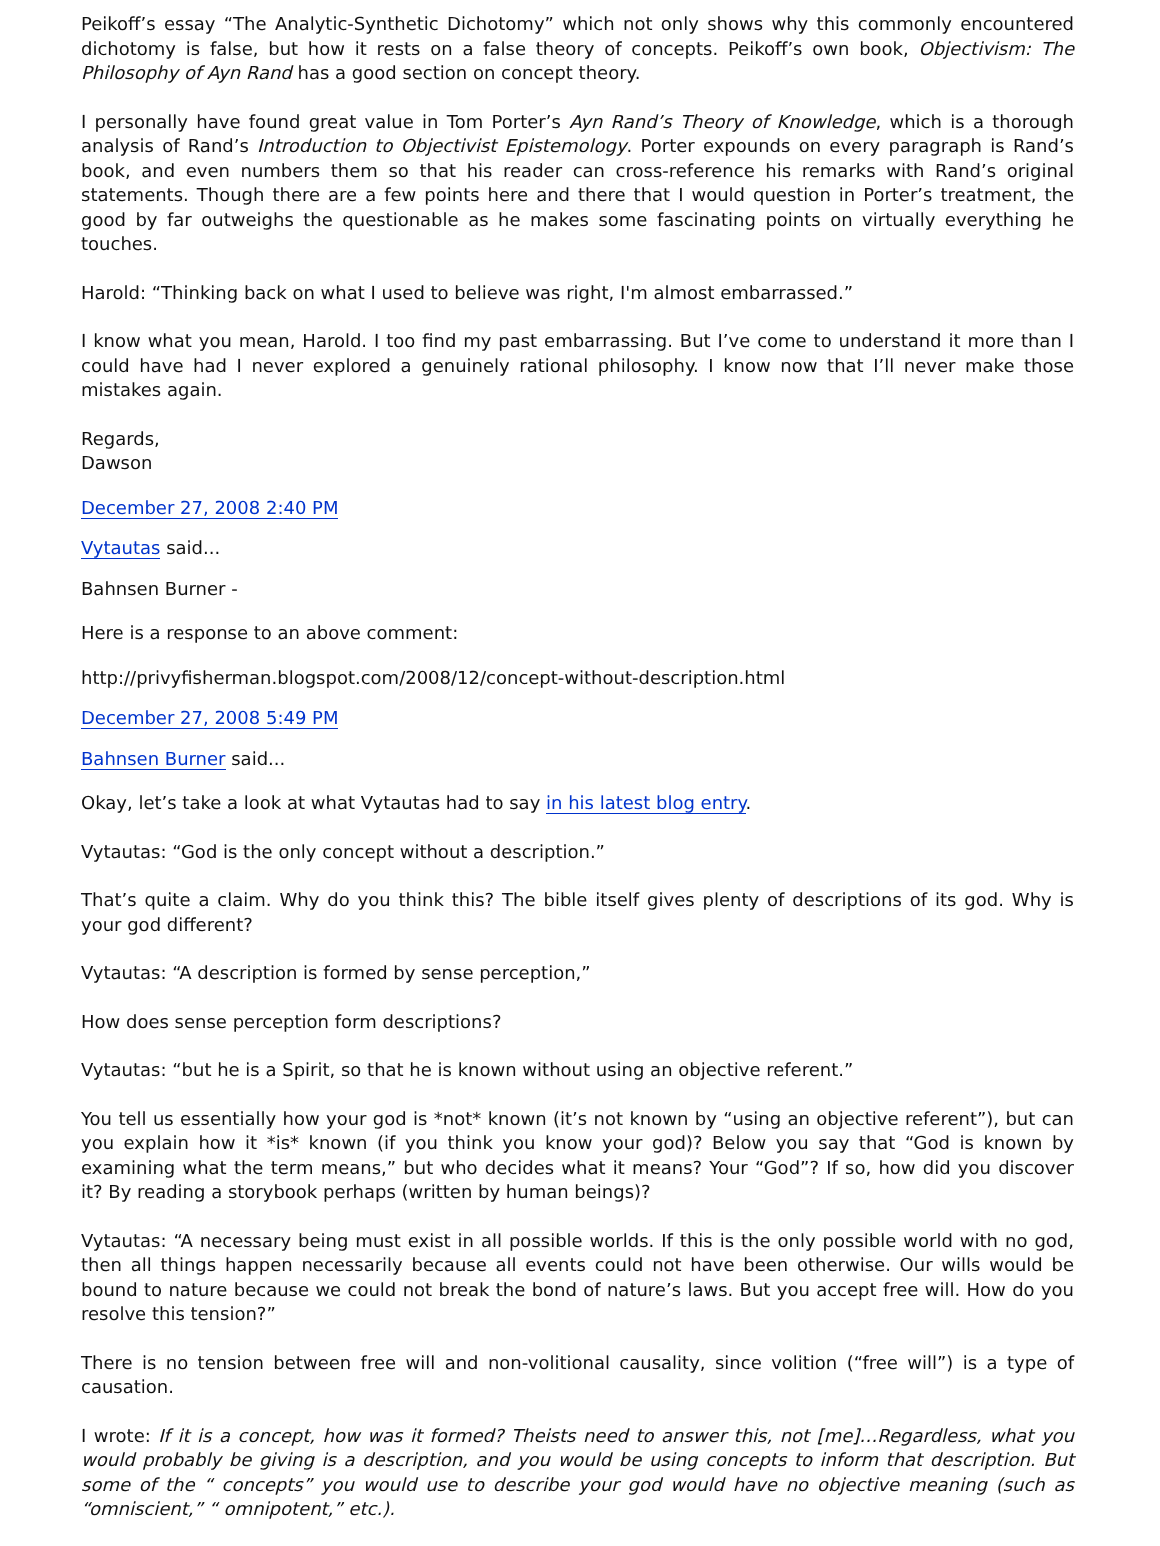Peikoff’s essay “The Analytic-Synthetic Dichotomy” which not only shows why this commonly encountered dichotomy is false, but how it rests on a false theory of concepts. Peikoff’s own book, Objectivism: The Philosophy of Ayn Rand has a good section on concept theory.
I personally have found great value in Tom Porter’s Ayn Rand’s Theory of Knowledge, which is a thorough analysis of Rand’s Introduction to Objectivist Epistemology. Porter expounds on every paragraph is Rand’s book, and even numbers them so that his reader can cross-reference his remarks with Rand’s original statements. Though there are a few points here and there that I would question in Porter’s treatment, the good by far outweighs the questionable as he makes some fascinating points on virtually everything he touches.
Harold: “Thinking back on what I used to believe was right, I'm almost embarrassed.”
I know what you mean, Harold. I too find my past embarrassing. But I’ve come to understand it more than I could have had I never explored a genuinely rational philosophy. I know now that I’ll never make those mistakes again.
Regards,
Dawson
December 27, 2008 2:40 PM
Vytautas said...
Bahnsen Burner -
Here is a response to an above comment:
http://privyfisherman.blogspot.com/2008/12/concept-without-description.html
December 27, 2008 5:49 PM
Bahnsen Burner said...
Okay, let’s take a look at what Vytautas had to say in his latest blog entry.
Vytautas: “God is the only concept without a description.”
That’s quite a claim. Why do you think this? The bible itself gives plenty of descriptions of its god. Why is your god different?
Vytautas: “A description is formed by sense perception,”
How does sense perception form descriptions?
Vytautas: “but he is a Spirit, so that he is known without using an objective referent.”
You tell us essentially how your god is *not* known (it’s not known by “using an objective referent”), but can you explain how it *is* known (if you think you know your god)? Below you say that “God is known by examining what the term means,” but who decides what it means? Your “God”? If so, how did you discover it? By reading a storybook perhaps (written by human beings)?
Vytautas: “A necessary being must exist in all possible worlds. If this is the only possible world with no god, then all things happen necessarily because all events could not have been otherwise. Our wills would be bound to nature because we could not break the bond of nature’s laws. But you accept free will. How do you resolve this tension?”
There is no tension between free will and non-volitional causality, since volition (“free will”) is a type of causation.
I wrote: If it is a concept, how was it formed? Theists need to answer this, not [me]…Regardless, what you would probably be giving is a description, and you would be using concepts to inform that description. But some of the “ concepts” you would use to describe your god would have no objective meaning (such as “omniscient,” “ omnipotent,” etc.).